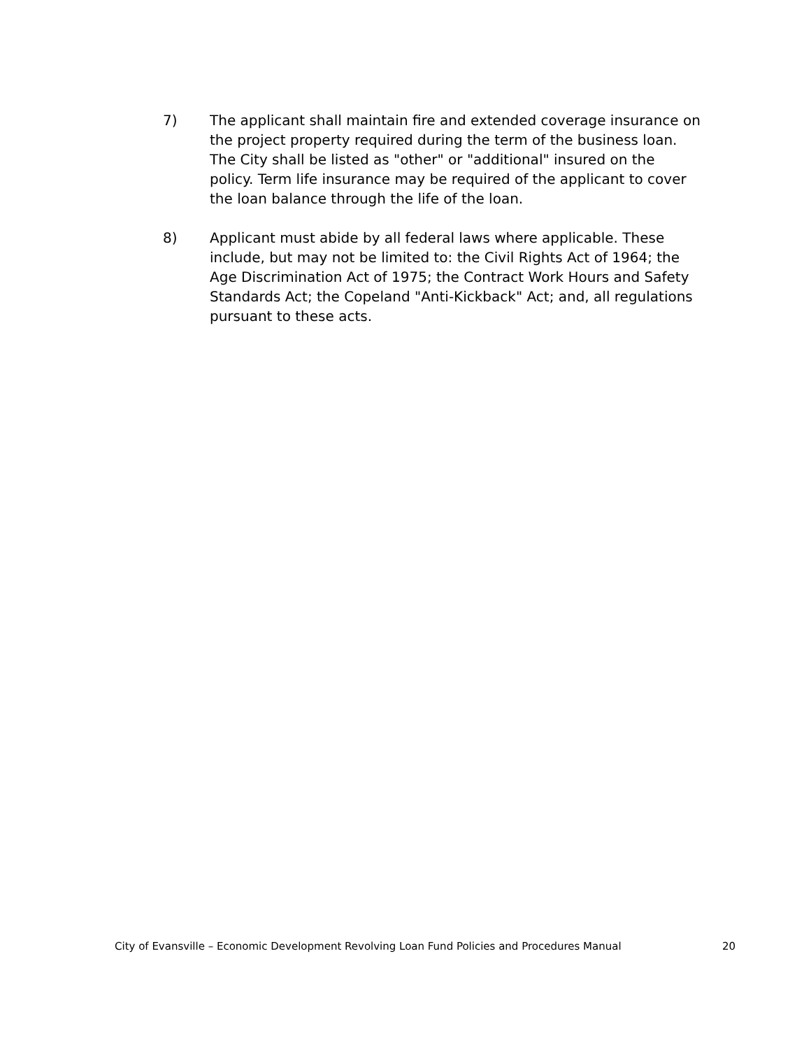7) The applicant shall maintain fire and extended coverage insurance on the project property required during the term of the business loan. The City shall be listed as "other" or "additional" insured on the policy. Term life insurance may be required of the applicant to cover the loan balance through the life of the loan.
8) Applicant must abide by all federal laws where applicable. These include, but may not be limited to: the Civil Rights Act of 1964; the Age Discrimination Act of 1975; the Contract Work Hours and Safety Standards Act; the Copeland "Anti-Kickback" Act; and, all regulations pursuant to these acts.
City of Evansville – Economic Development Revolving Loan Fund Policies and Procedures Manual 20